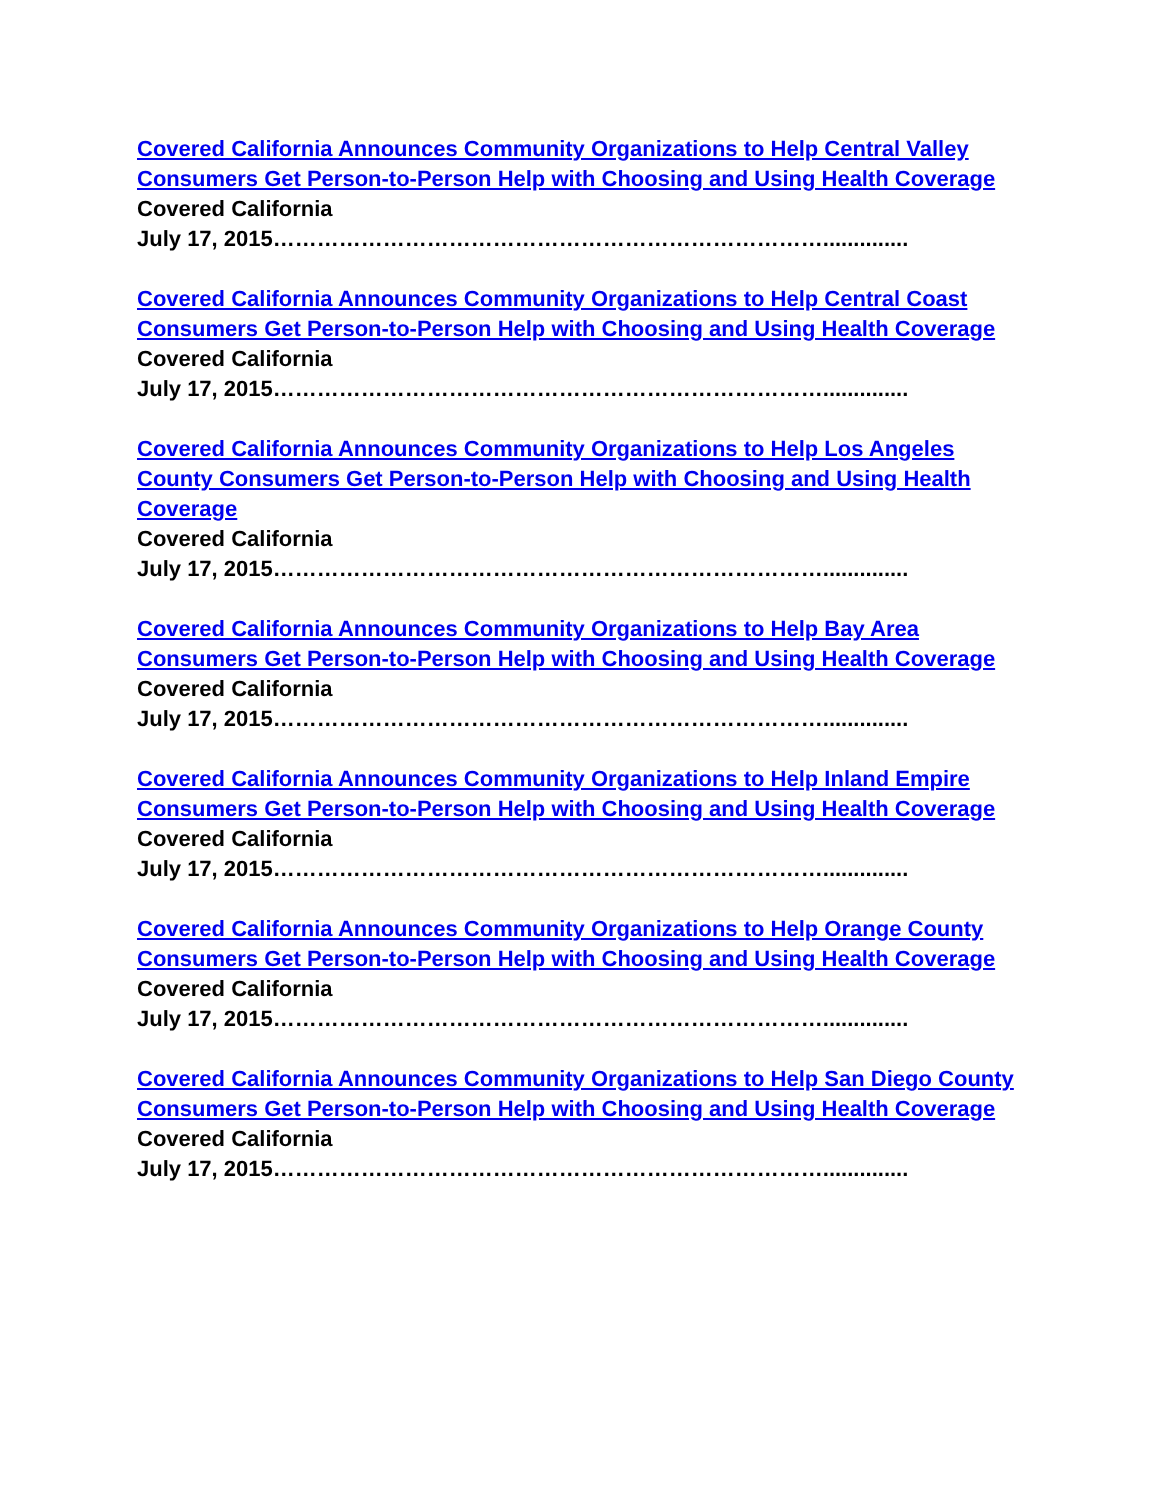Covered California Announces Community Organizations to Help Central Valley Consumers Get Person-to-Person Help with Choosing and Using Health Coverage
Covered California
July 17, 2015…………………………………………………………………..............
Covered California Announces Community Organizations to Help Central Coast Consumers Get Person-to-Person Help with Choosing and Using Health Coverage
Covered California
July 17, 2015…………………………………………………………………..............
Covered California Announces Community Organizations to Help Los Angeles County Consumers Get Person-to-Person Help with Choosing and Using Health Coverage
Covered California
July 17, 2015…………………………………………………………………..............
Covered California Announces Community Organizations to Help Bay Area Consumers Get Person-to-Person Help with Choosing and Using Health Coverage
Covered California
July 17, 2015…………………………………………………………………..............
Covered California Announces Community Organizations to Help Inland Empire Consumers Get Person-to-Person Help with Choosing and Using Health Coverage
Covered California
July 17, 2015…………………………………………………………………..............
Covered California Announces Community Organizations to Help Orange County Consumers Get Person-to-Person Help with Choosing and Using Health Coverage
Covered California
July 17, 2015…………………………………………………………………..............
Covered California Announces Community Organizations to Help San Diego County Consumers Get Person-to-Person Help with Choosing and Using Health Coverage
Covered California
July 17, 2015…………………………………………………………………..............